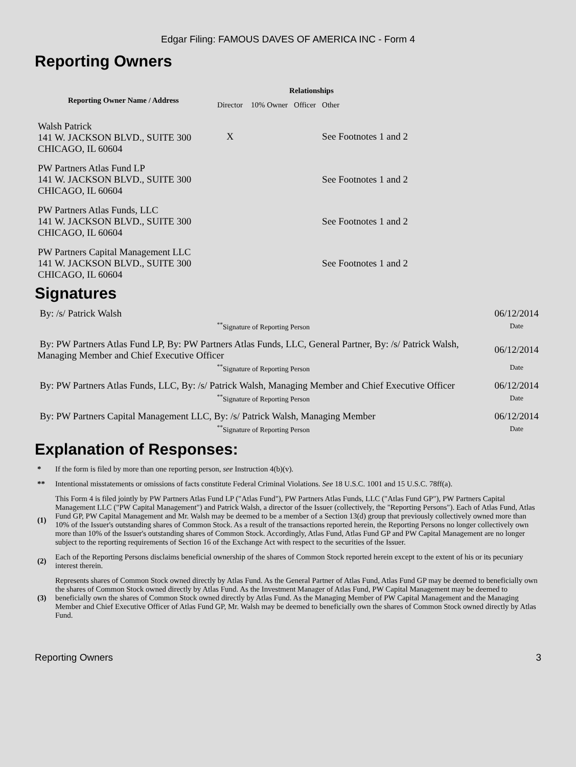Edgar Filing: FAMOUS DAVES OF AMERICA INC - Form 4
Reporting Owners
| Reporting Owner Name / Address | Relationships | | | |
| --- | --- | --- | --- | --- |
| | Director | 10% Owner | Officer | Other |
| Walsh Patrick 141 W. JACKSON BLVD., SUITE 300 CHICAGO, IL 60604 | X | | | See Footnotes 1 and 2 |
| PW Partners Atlas Fund LP 141 W. JACKSON BLVD., SUITE 300 CHICAGO, IL 60604 | | | | See Footnotes 1 and 2 |
| PW Partners Atlas Funds, LLC 141 W. JACKSON BLVD., SUITE 300 CHICAGO, IL 60604 | | | | See Footnotes 1 and 2 |
| PW Partners Capital Management LLC 141 W. JACKSON BLVD., SUITE 300 CHICAGO, IL 60604 | | | | See Footnotes 1 and 2 |
Signatures
| By: /s/ Patrick Walsh | 06/12/2014 |
| <sup>**</sup> Signature of Reporting Person | Date |
| By: PW Partners Atlas Fund LP, By: PW Partners Atlas Funds, LLC, General Partner, By: /s/ Patrick Walsh, Managing Member and Chief Executive Officer | 06/12/2014 |
| <sup>**</sup> Signature of Reporting Person | Date |
| By: PW Partners Atlas Funds, LLC, By: /s/ Patrick Walsh, Managing Member and Chief Executive Officer | 06/12/2014 |
| <sup>**</sup> Signature of Reporting Person | Date |
| By: PW Partners Capital Management LLC, By: /s/ Patrick Walsh, Managing Member | 06/12/2014 |
| <sup>**</sup> Signature of Reporting Person | Date |
Explanation of Responses:
| * | If the form is filed by more than one reporting person, see Instruction 4(b)(v). |
| ** | Intentional misstatements or omissions of facts constitute Federal Criminal Violations. See 18 U.S.C. 1001 and 15 U.S.C. 78ff(a). |
| (1) | This Form 4 is filed jointly by PW Partners Atlas Fund LP ("Atlas Fund"), PW Partners Atlas Funds, LLC ("Atlas Fund GP"), PW Partners Capital Management LLC ("PW Capital Management") and Patrick Walsh, a director of the Issuer (collectively, the "Reporting Persons"). Each of Atlas Fund, Atlas Fund GP, PW Capital Management and Mr. Walsh may be deemed to be a member of a Section 13(d) group that previously collectively owned more than 10% of the Issuer's outstanding shares of Common Stock. As a result of the transactions reported herein, the Reporting Persons no longer collectively own more than 10% of the Issuer's outstanding shares of Common Stock. Accordingly, Atlas Fund, Atlas Fund GP and PW Capital Management are no longer subject to the reporting requirements of Section 16 of the Exchange Act with respect to the securities of the Issuer. |
| (2) | Each of the Reporting Persons disclaims beneficial ownership of the shares of Common Stock reported herein except to the extent of his or its pecuniary interest therein. |
| (3) | Represents shares of Common Stock owned directly by Atlas Fund. As the General Partner of Atlas Fund, Atlas Fund GP may be deemed to beneficially own the shares of Common Stock owned directly by Atlas Fund. As the Investment Manager of Atlas Fund, PW Capital Management may be deemed to beneficially own the shares of Common Stock owned directly by Atlas Fund. As the Managing Member of PW Capital Management and the Managing Member and Chief Executive Officer of Atlas Fund GP, Mr. Walsh may be deemed to beneficially own the shares of Common Stock owned directly by Atlas Fund. |
Reporting Owners 3